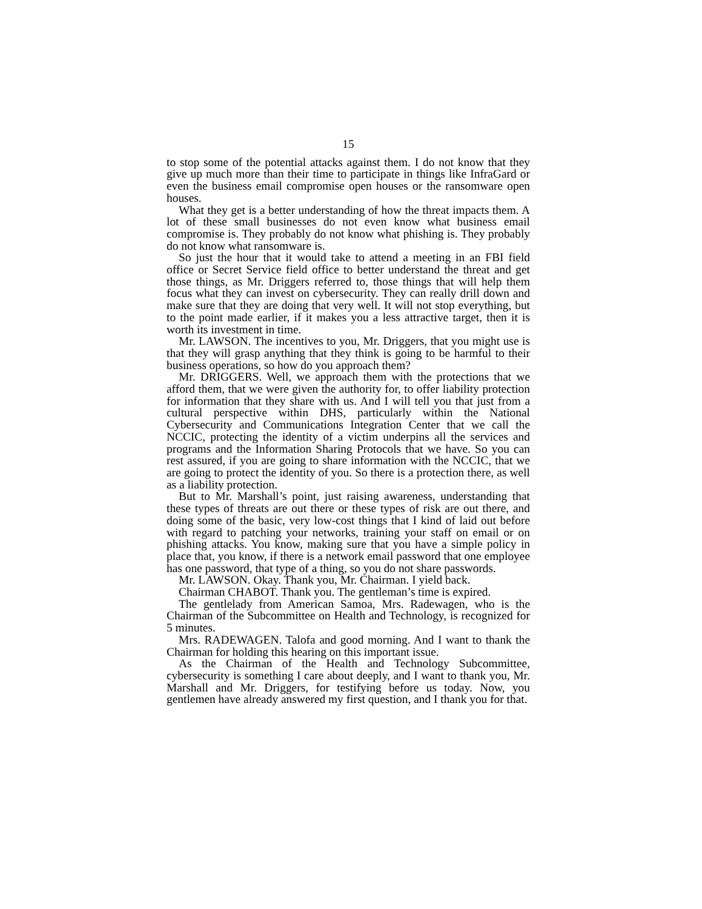15
to stop some of the potential attacks against them. I do not know that they give up much more than their time to participate in things like InfraGard or even the business email compromise open houses or the ransomware open houses.
What they get is a better understanding of how the threat impacts them. A lot of these small businesses do not even know what business email compromise is. They probably do not know what phishing is. They probably do not know what ransomware is.
So just the hour that it would take to attend a meeting in an FBI field office or Secret Service field office to better understand the threat and get those things, as Mr. Driggers referred to, those things that will help them focus what they can invest on cybersecurity. They can really drill down and make sure that they are doing that very well. It will not stop everything, but to the point made earlier, if it makes you a less attractive target, then it is worth its investment in time.
Mr. LAWSON. The incentives to you, Mr. Driggers, that you might use is that they will grasp anything that they think is going to be harmful to their business operations, so how do you approach them?
Mr. DRIGGERS. Well, we approach them with the protections that we afford them, that we were given the authority for, to offer liability protection for information that they share with us. And I will tell you that just from a cultural perspective within DHS, particularly within the National Cybersecurity and Communications Integration Center that we call the NCCIC, protecting the identity of a victim underpins all the services and programs and the Information Sharing Protocols that we have. So you can rest assured, if you are going to share information with the NCCIC, that we are going to protect the identity of you. So there is a protection there, as well as a liability protection.
But to Mr. Marshall’s point, just raising awareness, understanding that these types of threats are out there or these types of risk are out there, and doing some of the basic, very low-cost things that I kind of laid out before with regard to patching your networks, training your staff on email or on phishing attacks. You know, making sure that you have a simple policy in place that, you know, if there is a network email password that one employee has one password, that type of a thing, so you do not share passwords.
Mr. LAWSON. Okay. Thank you, Mr. Chairman. I yield back.
Chairman CHABOT. Thank you. The gentleman’s time is expired.
The gentlelady from American Samoa, Mrs. Radewagen, who is the Chairman of the Subcommittee on Health and Technology, is recognized for 5 minutes.
Mrs. RADEWAGEN. Talofa and good morning. And I want to thank the Chairman for holding this hearing on this important issue.
As the Chairman of the Health and Technology Subcommittee, cybersecurity is something I care about deeply, and I want to thank you, Mr. Marshall and Mr. Driggers, for testifying before us today. Now, you gentlemen have already answered my first question, and I thank you for that.